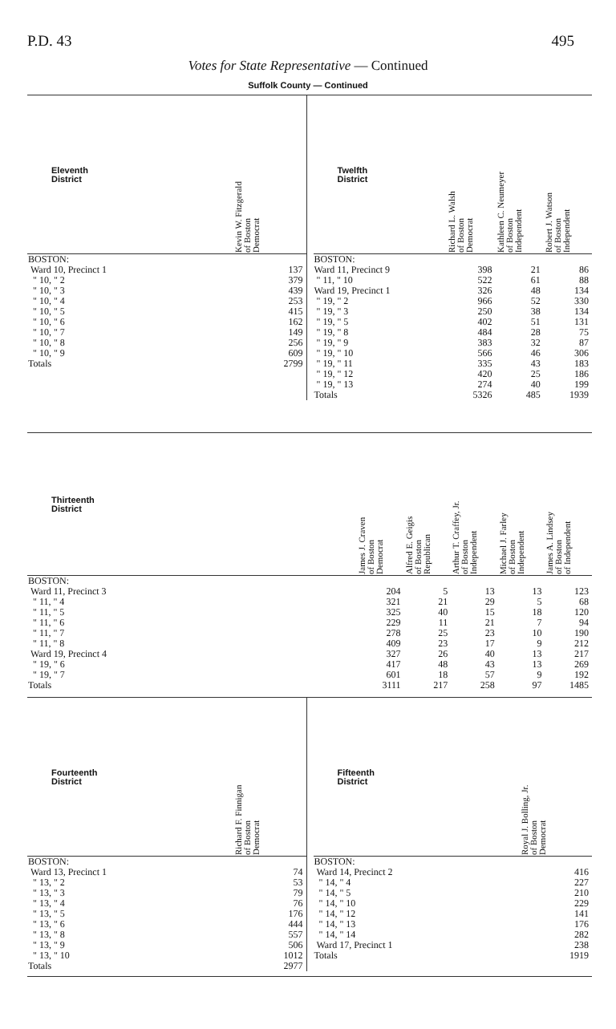P.D. 43 495
Votes for State Representative — Continued
Suffolk County — Continued
| Eleventh District | Kevin W. Fitzgerald of Boston Democrat |
| --- | --- |
| BOSTON: | |
| Ward 10, Precinct 1 | 137 |
| " 10, " 2 | 379 |
| " 10, " 3 | 439 |
| " 10, " 4 | 253 |
| " 10, " 5 | 415 |
| " 10, " 6 | 162 |
| " 10, " 7 | 149 |
| " 10, " 8 | 256 |
| " 10, " 9 | 609 |
| Totals | 2799 |
| Twelfth District | Richard L. Walsh of Boston Democrat | Kathleen C. Neumeyer of Boston Independent | Robert J. Watson of Boston Independent |
| --- | --- | --- | --- |
| BOSTON: | | | |
| Ward 11, Precinct 9 | 398 | 21 | 86 |
| " 11, " 10 | 522 | 61 | 88 |
| Ward 19, Precinct 1 | 326 | 48 | 134 |
| " 19, " 2 | 966 | 52 | 330 |
| " 19, " 3 | 250 | 38 | 134 |
| " 19, " 5 | 402 | 51 | 131 |
| " 19, " 8 | 484 | 28 | 75 |
| " 19, " 9 | 383 | 32 | 87 |
| " 19, " 10 | 566 | 46 | 306 |
| " 19, " 11 | 335 | 43 | 183 |
| " 19, " 12 | 420 | 25 | 186 |
| " 19, " 13 | 274 | 40 | 199 |
| Totals | 5326 | 485 | 1939 |
| Thirteenth District | James J. Craven of Boston Democrat | Alfred E. Geigis of Boston Republican | Arthur T. Craffey, Jr. of Boston Independent | Michael J. Farley of Boston Independent | James A. Lindsey of Boston of Independent |
| --- | --- | --- | --- | --- | --- |
| BOSTON: | | | | | |
| Ward 11, Precinct 3 | 204 | 5 | 13 | 13 | 123 |
| " 11, " 4 | 321 | 21 | 29 | 5 | 68 |
| " 11, " 5 | 325 | 40 | 15 | 18 | 120 |
| " 11, " 6 | 229 | 11 | 21 | 7 | 94 |
| " 11, " 7 | 278 | 25 | 23 | 10 | 190 |
| " 11, " 8 | 409 | 23 | 17 | 9 | 212 |
| Ward 19, Precinct 4 | 327 | 26 | 40 | 13 | 217 |
| " 19, " 6 | 417 | 48 | 43 | 13 | 269 |
| " 19, " 7 | 601 | 18 | 57 | 9 | 192 |
| Totals | 3111 | 217 | 258 | 97 | 1485 |
| Fourteenth District | Richard F. Finnigan of Boston Democrat |
| --- | --- |
| BOSTON: | |
| Ward 13, Precinct 1 | 74 |
| " 13, " 2 | 53 |
| " 13, " 3 | 79 |
| " 13, " 4 | 76 |
| " 13, " 5 | 176 |
| " 13, " 6 | 444 |
| " 13, " 8 | 557 |
| " 13, " 9 | 506 |
| " 13, " 10 | 1012 |
| Totals | 2977 |
| Fifteenth District | Royal J. Bolling, Jr. of Boston Democrat |
| --- | --- |
| BOSTON: | |
| Ward 14, Precinct 2 | 416 |
| " 14, " 4 | 227 |
| " 14, " 5 | 210 |
| " 14, " 10 | 229 |
| " 14, " 12 | 141 |
| " 14, " 13 | 176 |
| " 14, " 14 | 282 |
| Ward 17, Precinct 1 | 238 |
| Totals | 1919 |